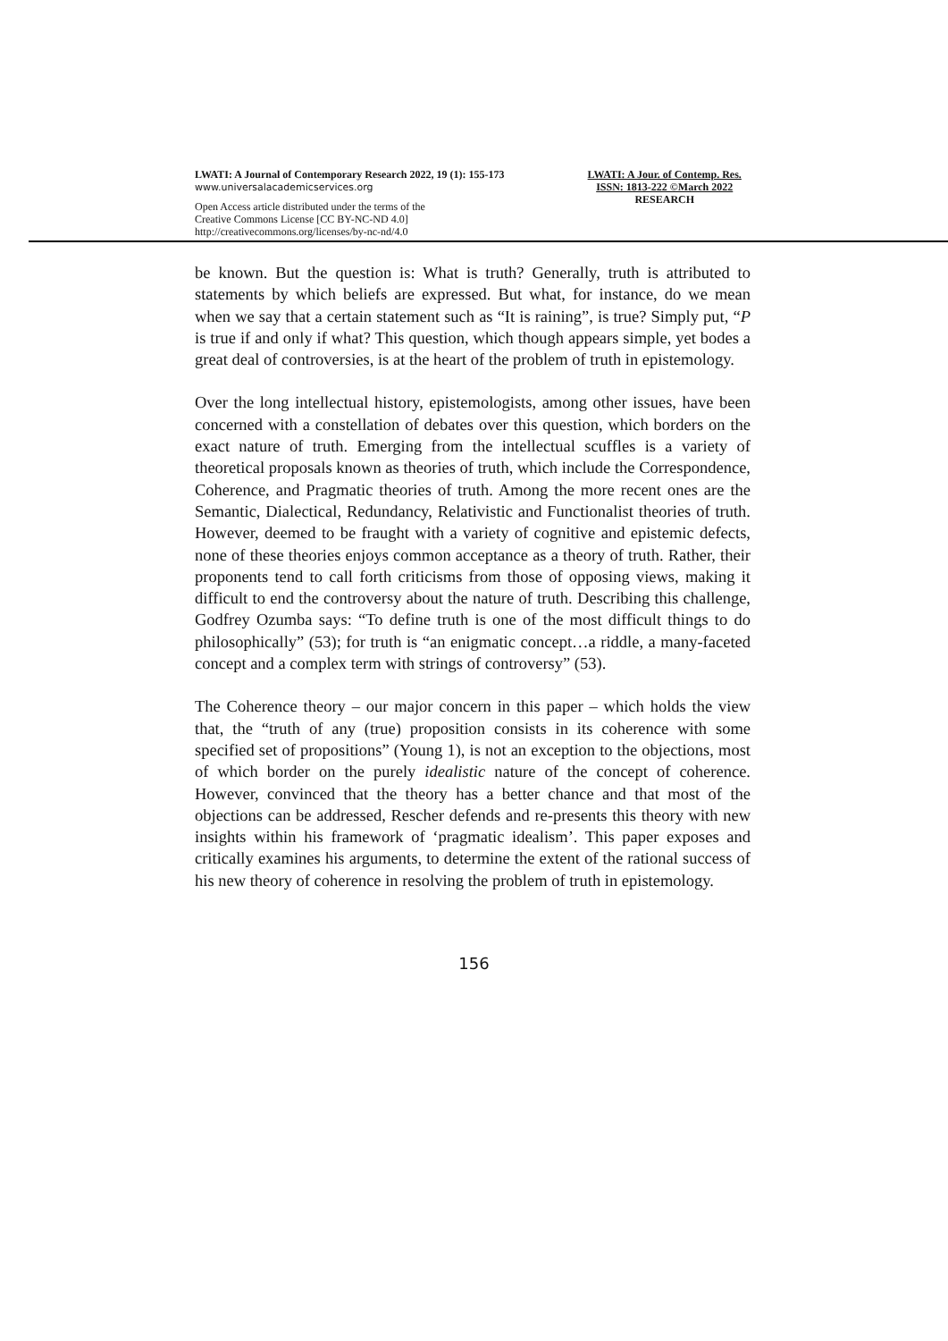LWATI: A Journal of Contemporary Research 2022, 19 (1): 155-173
www.universalacademicservices.org
Open Access article distributed under the terms of the
Creative Commons License [CC BY-NC-ND 4.0]
http://creativecommons.org/licenses/by-nc-nd/4.0
LWATI: A Jour. of Contemp. Res.
ISSN: 1813-222 ©March 2022
RESEARCH
be known. But the question is: What is truth? Generally, truth is attributed to statements by which beliefs are expressed. But what, for instance, do we mean when we say that a certain statement such as “It is raining”, is true? Simply put, “P is true if and only if what? This question, which though appears simple, yet bodes a great deal of controversies, is at the heart of the problem of truth in epistemology.
Over the long intellectual history, epistemologists, among other issues, have been concerned with a constellation of debates over this question, which borders on the exact nature of truth. Emerging from the intellectual scuffles is a variety of theoretical proposals known as theories of truth, which include the Correspondence, Coherence, and Pragmatic theories of truth. Among the more recent ones are the Semantic, Dialectical, Redundancy, Relativistic and Functionalist theories of truth. However, deemed to be fraught with a variety of cognitive and epistemic defects, none of these theories enjoys common acceptance as a theory of truth. Rather, their proponents tend to call forth criticisms from those of opposing views, making it difficult to end the controversy about the nature of truth. Describing this challenge, Godfrey Ozumba says: “To define truth is one of the most difficult things to do philosophically” (53); for truth is “an enigmatic concept…a riddle, a many-faceted concept and a complex term with strings of controversy” (53).
The Coherence theory – our major concern in this paper – which holds the view that, the “truth of any (true) proposition consists in its coherence with some specified set of propositions” (Young 1), is not an exception to the objections, most of which border on the purely idealistic nature of the concept of coherence. However, convinced that the theory has a better chance and that most of the objections can be addressed, Rescher defends and re-presents this theory with new insights within his framework of ‘pragmatic idealism’. This paper exposes and critically examines his arguments, to determine the extent of the rational success of his new theory of coherence in resolving the problem of truth in epistemology.
156